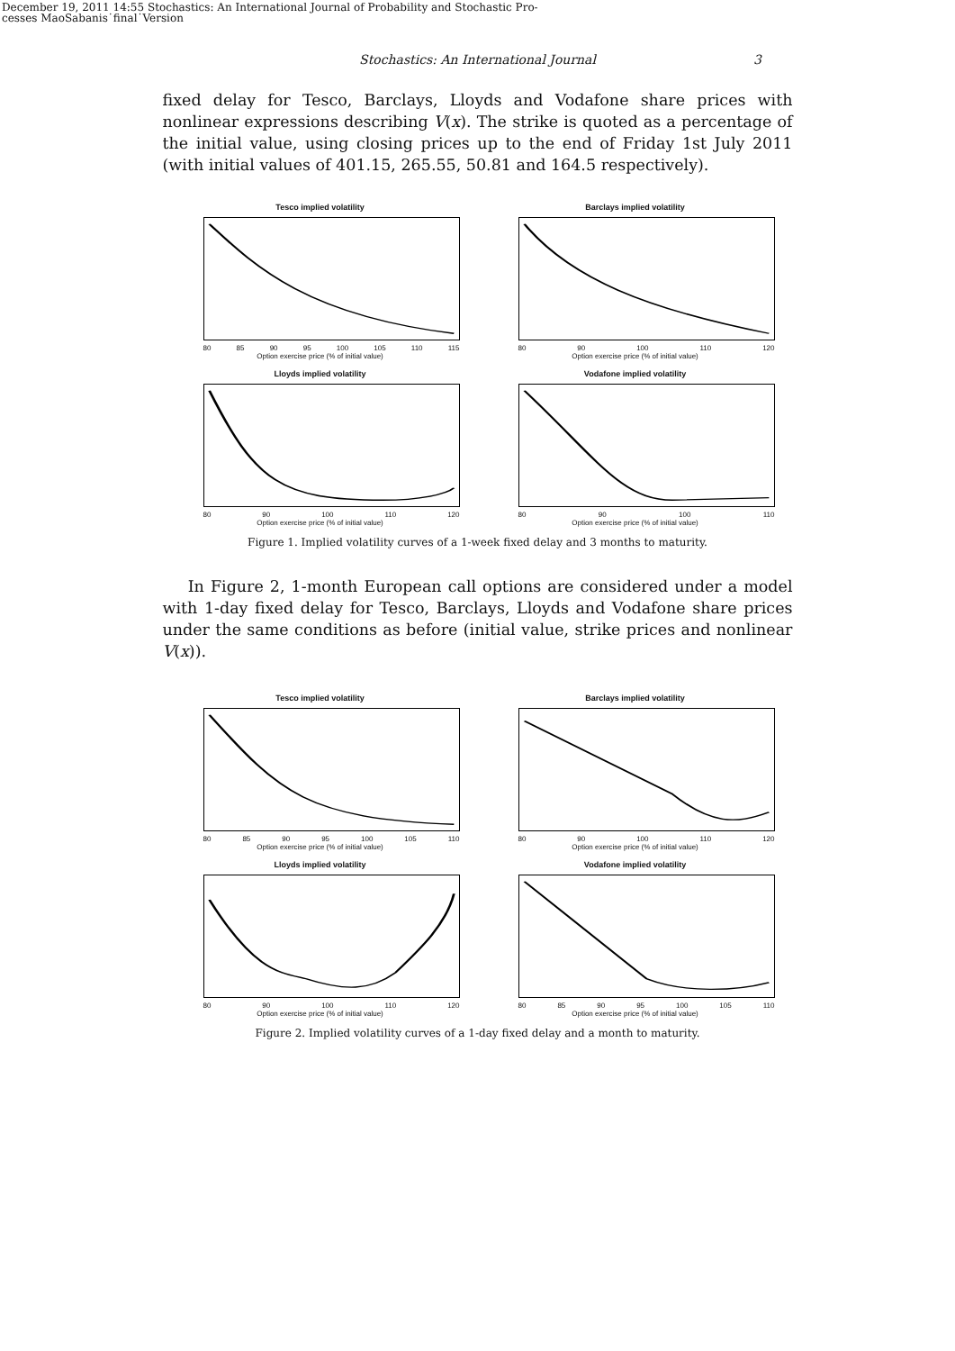December 19, 2011 14:55 Stochastics: An International Journal of Probability and Stochastic Pro-
cesses MaoSabanis˙final˙Version
Stochastics: An International Journal 3
fixed delay for Tesco, Barclays, Lloyds and Vodafone share prices with nonlinear expressions describing V(x). The strike is quoted as a percentage of the initial value, using closing prices up to the end of Friday 1st July 2011 (with initial values of 401.15, 265.55, 50.81 and 164.5 respectively).
Tesco implied volatility
80 85 90 95 100 105 110 115
Option exercise price (% of initial value)
Barclays implied volatility
80 90 100 110 120
Option exercise price (% of initial value)
Lloyds implied volatility
80 90 100 110 120
Option exercise price (% of initial value)
Vodafone implied volatility
80 90 100 110
Option exercise price (% of initial value)
Figure 1. Implied volatility curves of a 1-week fixed delay and 3 months to maturity.
In Figure 2, 1-month European call options are considered under a model with 1-day fixed delay for Tesco, Barclays, Lloyds and Vodafone share prices under the same conditions as before (initial value, strike prices and nonlinear V(x)).
Tesco implied volatility
80 85 90 95 100 105 110
Option exercise price (% of initial value)
Barclays implied volatility
80 90 100 110 120
Option exercise price (% of initial value)
Lloyds implied volatility
80 90 100 110 120
Option exercise price (% of initial value)
Vodafone implied volatility
80 85 90 95 100 105 110
Option exercise price (% of initial value)
Figure 2. Implied volatility curves of a 1-day fixed delay and a month to maturity.